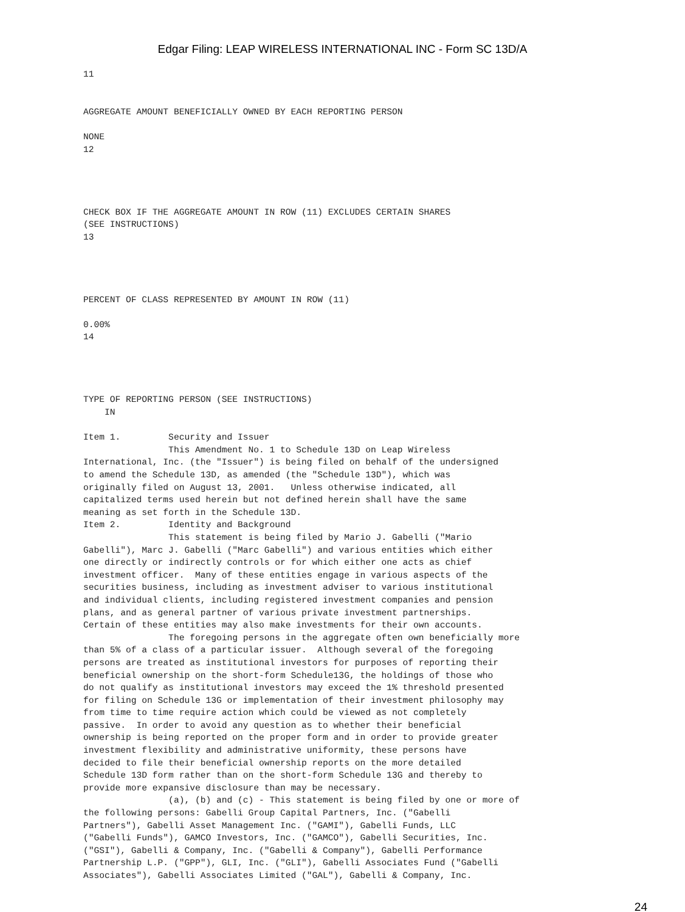Edgar Filing: LEAP WIRELESS INTERNATIONAL INC - Form SC 13D/A
11


AGGREGATE AMOUNT BENEFICIALLY OWNED BY EACH REPORTING PERSON

NONE
12




CHECK BOX IF THE AGGREGATE AMOUNT IN ROW (11) EXCLUDES CERTAIN SHARES
(SEE INSTRUCTIONS)
13




PERCENT OF CLASS REPRESENTED BY AMOUNT IN ROW (11)

0.00%
14




TYPE OF REPORTING PERSON (SEE INSTRUCTIONS)
    IN

Item 1.         Security and Issuer
                This Amendment No. 1 to Schedule 13D on Leap Wireless
International, Inc. (the "Issuer") is being filed on behalf of the undersigned
to amend the Schedule 13D, as amended (the "Schedule 13D"), which was
originally filed on August 13, 2001.   Unless otherwise indicated, all
capitalized terms used herein but not defined herein shall have the same
meaning as set forth in the Schedule 13D.
Item 2.         Identity and Background
                This statement is being filed by Mario J. Gabelli ("Mario
Gabelli"), Marc J. Gabelli ("Marc Gabelli") and various entities which either
one directly or indirectly controls or for which either one acts as chief
investment officer.  Many of these entities engage in various aspects of the
securities business, including as investment adviser to various institutional
and individual clients, including registered investment companies and pension
plans, and as general partner of various private investment partnerships.
Certain of these entities may also make investments for their own accounts.
                The foregoing persons in the aggregate often own beneficially more
than 5% of a class of a particular issuer.  Although several of the foregoing
persons are treated as institutional investors for purposes of reporting their
beneficial ownership on the short-form Schedule13G, the holdings of those who
do not qualify as institutional investors may exceed the 1% threshold presented
for filing on Schedule 13G or implementation of their investment philosophy may
from time to time require action which could be viewed as not completely
passive.  In order to avoid any question as to whether their beneficial
ownership is being reported on the proper form and in order to provide greater
investment flexibility and administrative uniformity, these persons have
decided to file their beneficial ownership reports on the more detailed
Schedule 13D form rather than on the short-form Schedule 13G and thereby to
provide more expansive disclosure than may be necessary.
                (a), (b) and (c) - This statement is being filed by one or more of
the following persons: Gabelli Group Capital Partners, Inc. ("Gabelli
Partners"), Gabelli Asset Management Inc. ("GAMI"), Gabelli Funds, LLC
("Gabelli Funds"), GAMCO Investors, Inc. ("GAMCO"), Gabelli Securities, Inc.
("GSI"), Gabelli & Company, Inc. ("Gabelli & Company"), Gabelli Performance
Partnership L.P. ("GPP"), GLI, Inc. ("GLI"), Gabelli Associates Fund ("Gabelli
Associates"), Gabelli Associates Limited ("GAL"), Gabelli & Company, Inc.
24